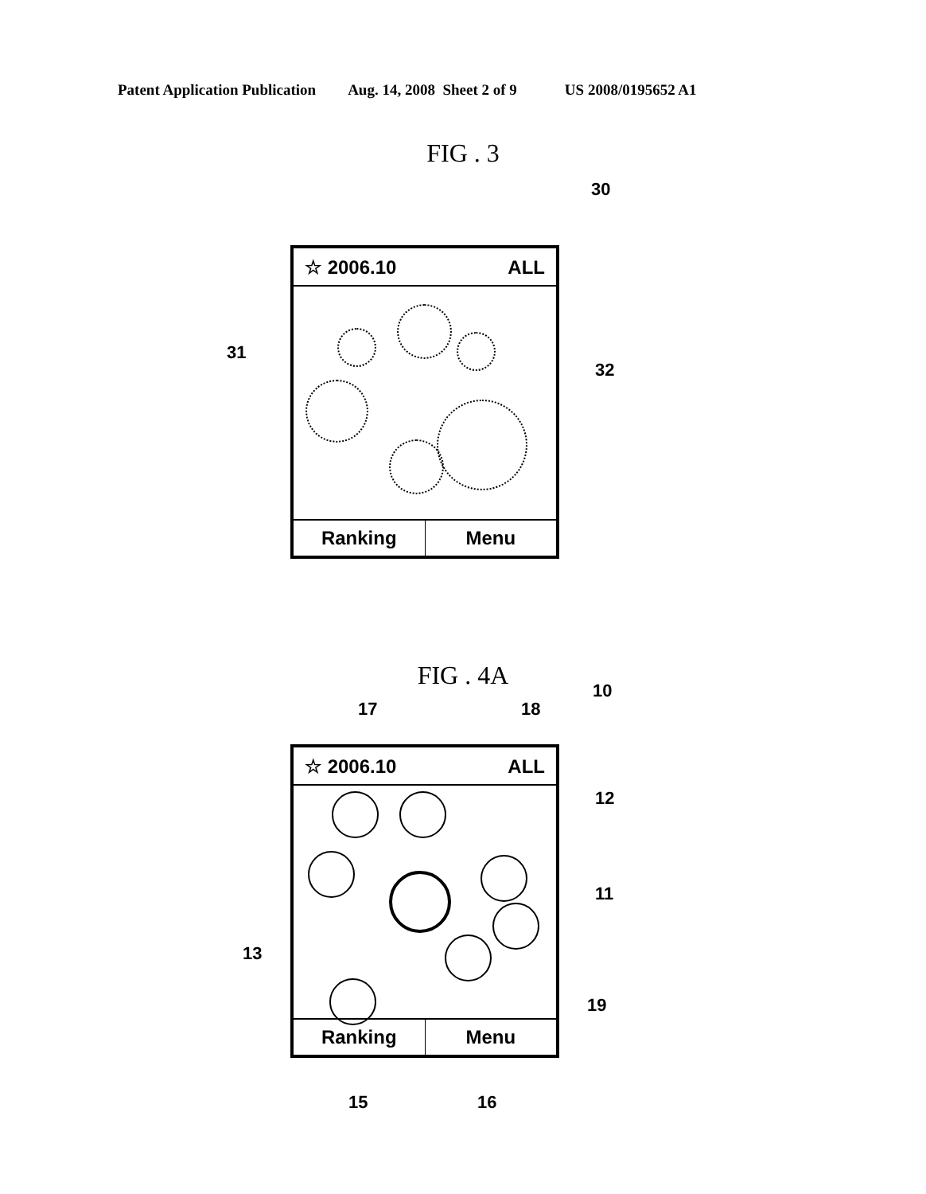Patent Application Publication Aug. 14, 2008 Sheet 2 of 9 US 2008/0195652 A1
FIG . 3
30
☆ 2006.10 ALL
Ranking Menu
31
32
FIG . 4A
10
17 18
☆ 2006.10 ALL
Ranking Menu
12
11
13
19
15 16